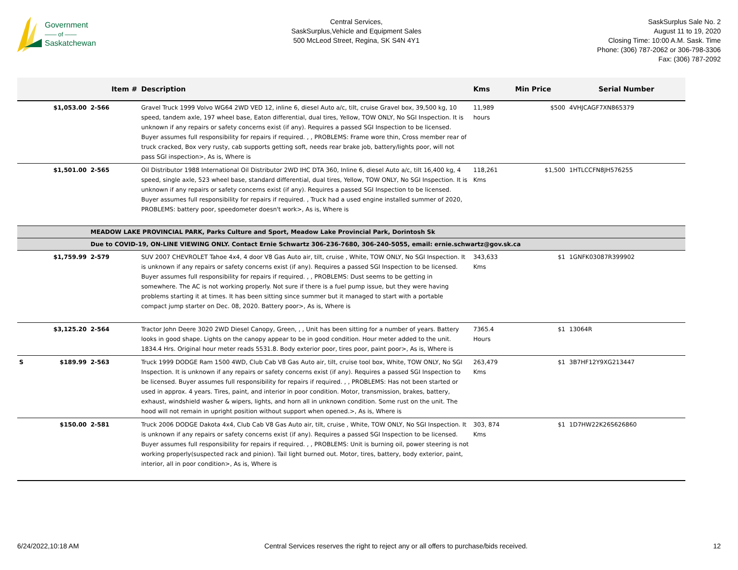Government
—— of ——
Saskatchewan
Central Services,
SaskSurplus,Vehicle and Equipment Sales
500 McLeod Street, Regina, SK S4N 4Y1
SaskSurplus Sale No. 2
August 11 to 19, 2020
Closing Time: 10:00 A.M. Sask. Time
Phone: (306) 787-2062 or 306-798-3306
Fax: (306) 787-2092
| | | Item # | Description | Kms | Min Price | Serial Number |
| --- | --- | --- | --- | --- | --- | --- |
| | $1,053.00 | 2-566 | Gravel Truck 1999 Volvo WG64 2WD VED 12, inline 6, diesel Auto a/c, tilt, cruise Gravel box, 39,500 kg, 10 speed, tandem axle, 197 wheel base, Eaton differential, dual tires, Yellow, TOW ONLY, No SGI Inspection. It is unknown if any repairs or safety concerns exist (if any). Requires a passed SGI Inspection to be licensed. Buyer assumes full responsibility for repairs if required. , , PROBLEMS: Frame wore thin, Cross member rear of truck cracked, Box very rusty, cab supports getting soft, needs rear brake job, battery/lights poor, will not pass SGI inspection>, As is, Where is | 11,989 hours | $500 | 4VHJCAGF7XN865379 |
| | $1,501.00 | 2-565 | Oil Distributor 1988 International Oil Distributor 2WD IHC DTA 360, Inline 6, diesel Auto a/c, tilt 16,400 kg, 4 speed, single axle, 523 wheel base, standard differential, dual tires, Yellow, TOW ONLY, No SGI Inspection. It is unknown if any repairs or safety concerns exist (if any). Requires a passed SGI Inspection to be licensed. Buyer assumes full responsibility for repairs if required. , Truck had a used engine installed summer of 2020, PROBLEMS: battery poor, speedometer doesn't work>, As is, Where is | 118,261 Kms | $1,500 | 1HTLCCFN8JH576255 |
| | | MEADOW LAKE PROVINCIAL PARK, Parks Culture and Sport, Meadow Lake Provincial Park, Dorintosh Sk | | | | |
| | | Due to COVID-19, ON-LINE VIEWING ONLY. Contact Ernie Schwartz 306-236-7680, 306-240-5055, email: ernie.schwartz@gov.sk.ca | | | | |
| | $1,759.99 | 2-579 | SUV 2007 CHEVROLET Tahoe 4x4, 4 door V8 Gas Auto air, tilt, cruise , White, TOW ONLY, No SGI Inspection. It is unknown if any repairs or safety concerns exist (if any). Requires a passed SGI Inspection to be licensed. Buyer assumes full responsibility for repairs if required. , , PROBLEMS: Dust seems to be getting in somewhere. The AC is not working properly. Not sure if there is a fuel pump issue, but they were having problems starting it at times. It has been sitting since summer but it managed to start with a portable compact jump starter on Dec. 08, 2020. Battery poor>, As is, Where is | 343,633 Kms | $1 | 1GNFK03087R399902 |
| | $3,125.20 | 2-564 | Tractor John Deere 3020 2WD Diesel Canopy, Green, , , Unit has been sitting for a number of years. Battery looks in good shape. Lights on the canopy appear to be in good condition. Hour meter added to the unit. 1834.4 Hrs. Original hour meter reads 5531.8. Body exterior poor, tires poor, paint poor>, As is, Where is | 7365.4 Hours | $1 | 13064R |
| S | $189.99 | 2-563 | Truck 1999 DODGE Ram 1500 4WD, Club Cab V8 Gas Auto air, tilt, cruise tool box, White, TOW ONLY, No SGI Inspection. It is unknown if any repairs or safety concerns exist (if any). Requires a passed SGI Inspection to be licensed. Buyer assumes full responsibility for repairs if required. , , PROBLEMS: Has not been started or used in approx. 4 years. Tires, paint, and interior in poor condition. Motor, transmission, brakes, battery, exhaust, windshield washer & wipers, lights, and horn all in unknown condition. Some rust on the unit. The hood will not remain in upright position without support when opened.>, As is, Where is | 263,479 Kms | $1 | 3B7HF12Y9XG213447 |
| | $150.00 | 2-581 | Truck 2006 DODGE Dakota 4x4, Club Cab V8 Gas Auto air, tilt, cruise , White, TOW ONLY, No SGI Inspection. It is unknown if any repairs or safety concerns exist (if any). Requires a passed SGI Inspection to be licensed. Buyer assumes full responsibility for repairs if required. , , PROBLEMS: Unit is burning oil, power steering is not working properly(suspected rack and pinion). Tail light burned out. Motor, tires, battery, body exterior, paint, interior, all in poor condition>, As is, Where is | 303, 874 Kms | $1 | 1D7HW22K26S626860 |
6/24/2022,10:18 AM Central Services reserves the right to reject any or all offers to purchase/bids received. 12